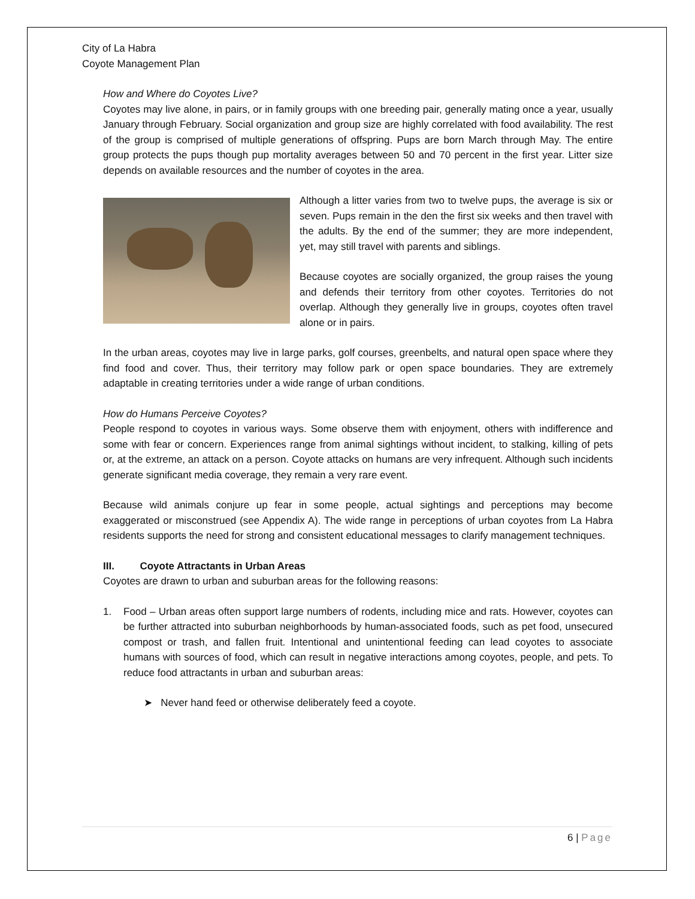City of La Habra
Coyote Management Plan
How and Where do Coyotes Live?
Coyotes may live alone, in pairs, or in family groups with one breeding pair, generally mating once a year, usually January through February. Social organization and group size are highly correlated with food availability. The rest of the group is comprised of multiple generations of offspring. Pups are born March through May. The entire group protects the pups though pup mortality averages between 50 and 70 percent in the first year. Litter size depends on available resources and the number of coyotes in the area.
Although a litter varies from two to twelve pups, the average is six or seven. Pups remain in the den the first six weeks and then travel with the adults. By the end of the summer; they are more independent, yet, may still travel with parents and siblings.
Because coyotes are socially organized, the group raises the young and defends their territory from other coyotes. Territories do not overlap. Although they generally live in groups, coyotes often travel alone or in pairs.
In the urban areas, coyotes may live in large parks, golf courses, greenbelts, and natural open space where they find food and cover. Thus, their territory may follow park or open space boundaries. They are extremely adaptable in creating territories under a wide range of urban conditions.
How do Humans Perceive Coyotes?
People respond to coyotes in various ways. Some observe them with enjoyment, others with indifference and some with fear or concern. Experiences range from animal sightings without incident, to stalking, killing of pets or, at the extreme, an attack on a person. Coyote attacks on humans are very infrequent. Although such incidents generate significant media coverage, they remain a very rare event.
Because wild animals conjure up fear in some people, actual sightings and perceptions may become exaggerated or misconstrued (see Appendix A). The wide range in perceptions of urban coyotes from La Habra residents supports the need for strong and consistent educational messages to clarify management techniques.
III. Coyote Attractants in Urban Areas
Coyotes are drawn to urban and suburban areas for the following reasons:
1. Food – Urban areas often support large numbers of rodents, including mice and rats. However, coyotes can be further attracted into suburban neighborhoods by human-associated foods, such as pet food, unsecured compost or trash, and fallen fruit. Intentional and unintentional feeding can lead coyotes to associate humans with sources of food, which can result in negative interactions among coyotes, people, and pets. To reduce food attractants in urban and suburban areas:
➤ Never hand feed or otherwise deliberately feed a coyote.
6 | Page